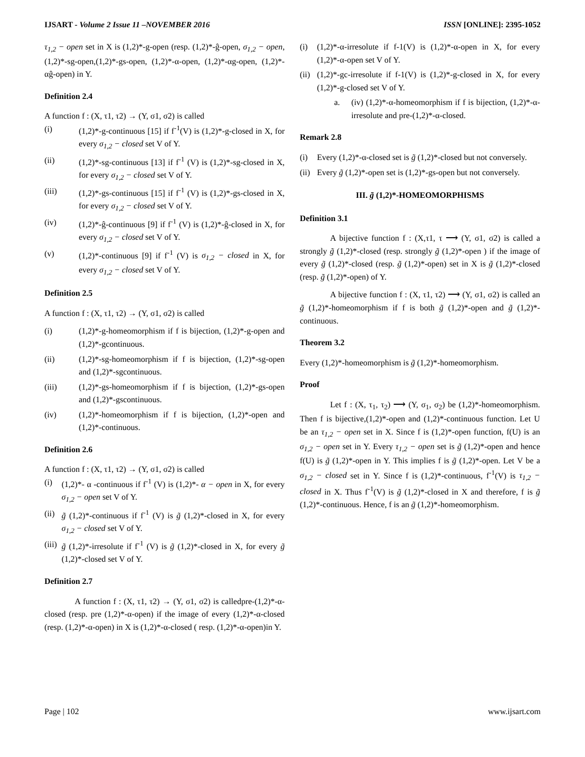IJSART - Volume 2 Issue 11 –NOVEMBER 2016 ISSN [ONLINE]: 2395-1052
τ<sub>1,2</sub> − open set in X is (1,2)*-g-open (resp. (1,2)*-ĝ-open, σ<sub>1,2</sub> − open, (1,2)*-sg-open,(1,2)*-gs-open, (1,2)*-α-open, (1,2)*-αg-open, (1,2)*-αĝ-open) in Y.
Definition 2.4
A function f : (X, τ1, τ2) → (Y, σ1, σ2) is called
(i) (1,2)*-g-continuous [15] if f<sup>-1</sup>(V) is (1,2)*-g-closed in X, for every σ<sub>1,2</sub> − closed set V of Y.
(ii) (1,2)*-sg-continuous [13] if f<sup>-1</sup> (V) is (1,2)*-sg-closed in X, for every σ<sub>1,2</sub> − closed set V of Y.
(iii) (1,2)*-gs-continuous [15] if f<sup>-1</sup> (V) is (1,2)*-gs-closed in X, for every σ<sub>1,2</sub> − closed set V of Y.
(iv) (1,2)*-ĝ-continuous [9] if f<sup>-1</sup> (V) is (1,2)*-ĝ-closed in X, for every σ<sub>1,2</sub> − closed set V of Y.
(v) (1,2)*-continuous [9] if f<sup>-1</sup> (V) is σ<sub>1,2</sub> − closed in X, for every σ<sub>1,2</sub> − closed set V of Y.
Definition 2.5
A function f : (X, τ1, τ2) → (Y, σ1, σ2) is called
(i) (1,2)*-g-homeomorphism if f is bijection, (1,2)*-g-open and (1,2)*-gcontinuous.
(ii) (1,2)*-sg-homeomorphism if f is bijection, (1,2)*-sg-open and (1,2)*-sgcontinuous.
(iii) (1,2)*-gs-homeomorphism if f is bijection, (1,2)*-gs-open and (1,2)*-gscontinuous.
(iv) (1,2)*-homeomorphism if f is bijection, (1,2)*-open and (1,2)*-continuous.
Definition 2.6
A function f : (X, τ1, τ2) → (Y, σ1, σ2) is called
(i) (1,2)*- α -continuous if f<sup>-1</sup> (V) is (1,2)*- α − open in X, for every σ<sub>1,2</sub> − open set V of Y.
(ii) g̃ (1,2)*-continuous if f<sup>-1</sup> (V) is g̃ (1,2)*-closed in X, for every σ<sub>1,2</sub> − closed set V of Y.
(iii) g̃ (1,2)*-irresolute if f<sup>-1</sup> (V) is g̃ (1,2)*-closed in X, for every g̃ (1,2)*-closed set V of Y.
Definition 2.7
A function f : (X, τ1, τ2) → (Y, σ1, σ2) is calledpre-(1,2)*-α-closed (resp. pre (1,2)*-α-open) if the image of every (1,2)*-α-closed (resp. (1,2)*-α-open) in X is (1,2)*-α-closed ( resp. (1,2)*-α-open)in Y.
(i) (1,2)*-α-irresolute if f-1(V) is (1,2)*-α-open in X, for every (1,2)*-α-open set V of Y.
(ii) (1,2)*-gc-irresolute if f-1(V) is (1,2)*-g-closed in X, for every (1,2)*-g-closed set V of Y.
a. (iv) (1,2)*-α-homeomorphism if f is bijection, (1,2)*-α-irresolute and pre-(1,2)*-α-closed.
Remark 2.8
(i) Every (1,2)*-α-closed set is g̃ (1,2)*-closed but not conversely.
(ii) Every g̃ (1,2)*-open set is (1,2)*-gs-open but not conversely.
III. g̃ (1,2)*-HOMEOMORPHISMS
Definition 3.1
A bijective function f : (X,τ1, τ ⟶ (Y, σ1, σ2) is called a strongly g̃ (1,2)*-closed (resp. strongly g̃ (1,2)*-open ) if the image of every g̃ (1,2)*-closed (resp. g̃ (1,2)*-open) set in X is g̃ (1,2)*-closed (resp. g̃ (1,2)*-open) of Y.
A bijective function f : (X, τ1, τ2) ⟶ (Y, σ1, σ2) is called an g̃ (1,2)*-homeomorphism if f is both g̃ (1,2)*-open and g̃ (1,2)*-continuous.
Theorem 3.2
Every (1,2)*-homeomorphism is g̃ (1,2)*-homeomorphism.
Proof
Let f : (X, τ<sub>1</sub>, τ<sub>2</sub>) ⟶ (Y, σ<sub>1</sub>, σ<sub>2</sub>) be (1,2)*-homeomorphism. Then f is bijective,(1,2)*-open and (1,2)*-continuous function. Let U be an τ<sub>1,2</sub> − open set in X. Since f is (1,2)*-open function, f(U) is an σ<sub>1,2</sub> − open set in Y. Every τ<sub>1,2</sub> − open set is g̃ (1,2)*-open and hence f(U) is g̃ (1,2)*-open in Y. This implies f is g̃ (1,2)*-open. Let V be a σ<sub>1,2</sub> − closed set in Y. Since f is (1,2)*-continuous, f<sup>-1</sup>(V) is τ<sub>1,2</sub> − closed in X. Thus f<sup>-1</sup>(V) is g̃ (1,2)*-closed in X and therefore, f is g̃ (1,2)*-continuous. Hence, f is an g̃ (1,2)*-homeomorphism.
Page | 102 www.ijsart.com